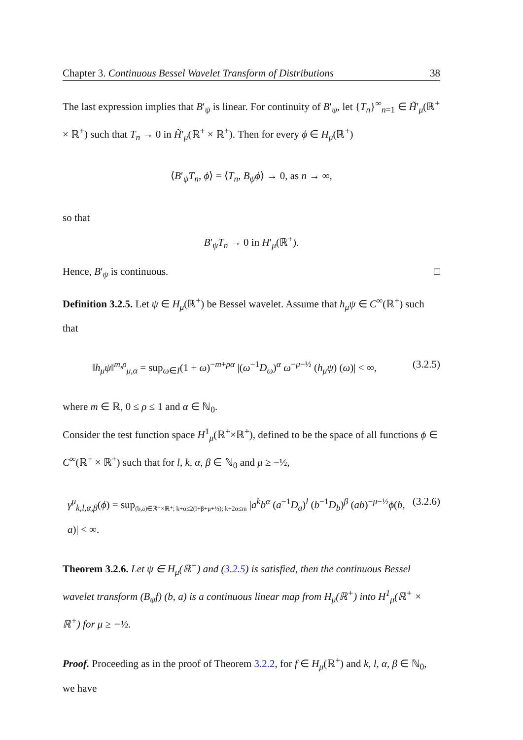Chapter 3. Continuous Bessel Wavelet Transform of Distributions 38
The last expression implies that B′<sub>ψ</sub> is linear. For continuity of B′<sub>ψ</sub>, let {T<sub>n</sub>}<sup>∞</sup><sub>n=1</sub> ∈ H̃′<sub>μ</sub>(ℝ<sup>+</sup> × ℝ<sup>+</sup>) such that T<sub>n</sub> → 0 in H̃′<sub>μ</sub>(ℝ<sup>+</sup> × ℝ<sup>+</sup>). Then for every ϕ ∈ H<sub>μ</sub>(ℝ<sup>+</sup>)
⟨B′<sub>ψ</sub>T<sub>n</sub>, ϕ⟩ = ⟨T<sub>n</sub>, B<sub>ψ</sub>ϕ⟩ → 0, as n → ∞,
so that
B′<sub>ψ</sub>T<sub>n</sub> → 0 in H′<sub>μ</sub>(ℝ<sup>+</sup>).
Hence, B′<sub>ψ</sub> is continuous. □
Definition 3.2.5. Let ψ ∈ H<sub>μ</sub>(ℝ<sup>+</sup>) be Bessel wavelet. Assume that h<sub>μ</sub>ψ ∈ C<sup>∞</sup>(ℝ<sup>+</sup>) such that
‖h<sub>μ</sub>ψ‖<sup>m,ρ</sup><sub>μ,α</sub> = sup<sub>ω∈I</sub>(1 + ω)<sup>−m+ρα</sup> |(ω<sup>−1</sup>D<sub>ω</sub>)<sup>α</sup> ω<sup>−μ−½</sup> (h<sub>μ</sub>ψ) (ω)| < ∞, (3.2.5)
where m ∈ ℝ, 0 ≤ ρ ≤ 1 and α ∈ ℕ<sub>0</sub>.
Consider the test function space H<sup>1</sup><sub>μ</sub>(ℝ<sup>+</sup>×ℝ<sup>+</sup>), defined to be the space of all functions ϕ ∈ C<sup>∞</sup>(ℝ<sup>+</sup> × ℝ<sup>+</sup>) such that for l, k, α, β ∈ ℕ<sub>0</sub> and μ ≥ −½,
γ<sup>μ</sup><sub>k,l,α,β</sub>(ϕ) = sup<sub>(b,a)∈ℝ⁺×ℝ⁺; k+α≤2(l+β+μ+½); k+2α≤m</sub> |a<sup>k</sup>b<sup>α</sup> (a<sup>−1</sup>D<sub>a</sub>)<sup>l</sup> (b<sup>−1</sup>D<sub>b</sub>)<sup>β</sup> (ab)<sup>−μ−½</sup>ϕ(b, a)| < ∞. (3.2.6)
Theorem 3.2.6. Let ψ ∈ H<sub>μ</sub>(ℝ<sup>+</sup>) and (3.2.5) is satisfied, then the continuous Bessel wavelet transform (B<sub>ψ</sub>f) (b, a) is a continuous linear map from H<sub>μ</sub>(ℝ<sup>+</sup>) into H<sup>1</sup><sub>μ</sub>(ℝ<sup>+</sup> × ℝ<sup>+</sup>) for μ ≥ −½.
Proof. Proceeding as in the proof of Theorem 3.2.2, for f ∈ H<sub>μ</sub>(ℝ<sup>+</sup>) and k, l, α, β ∈ ℕ<sub>0</sub>, we have